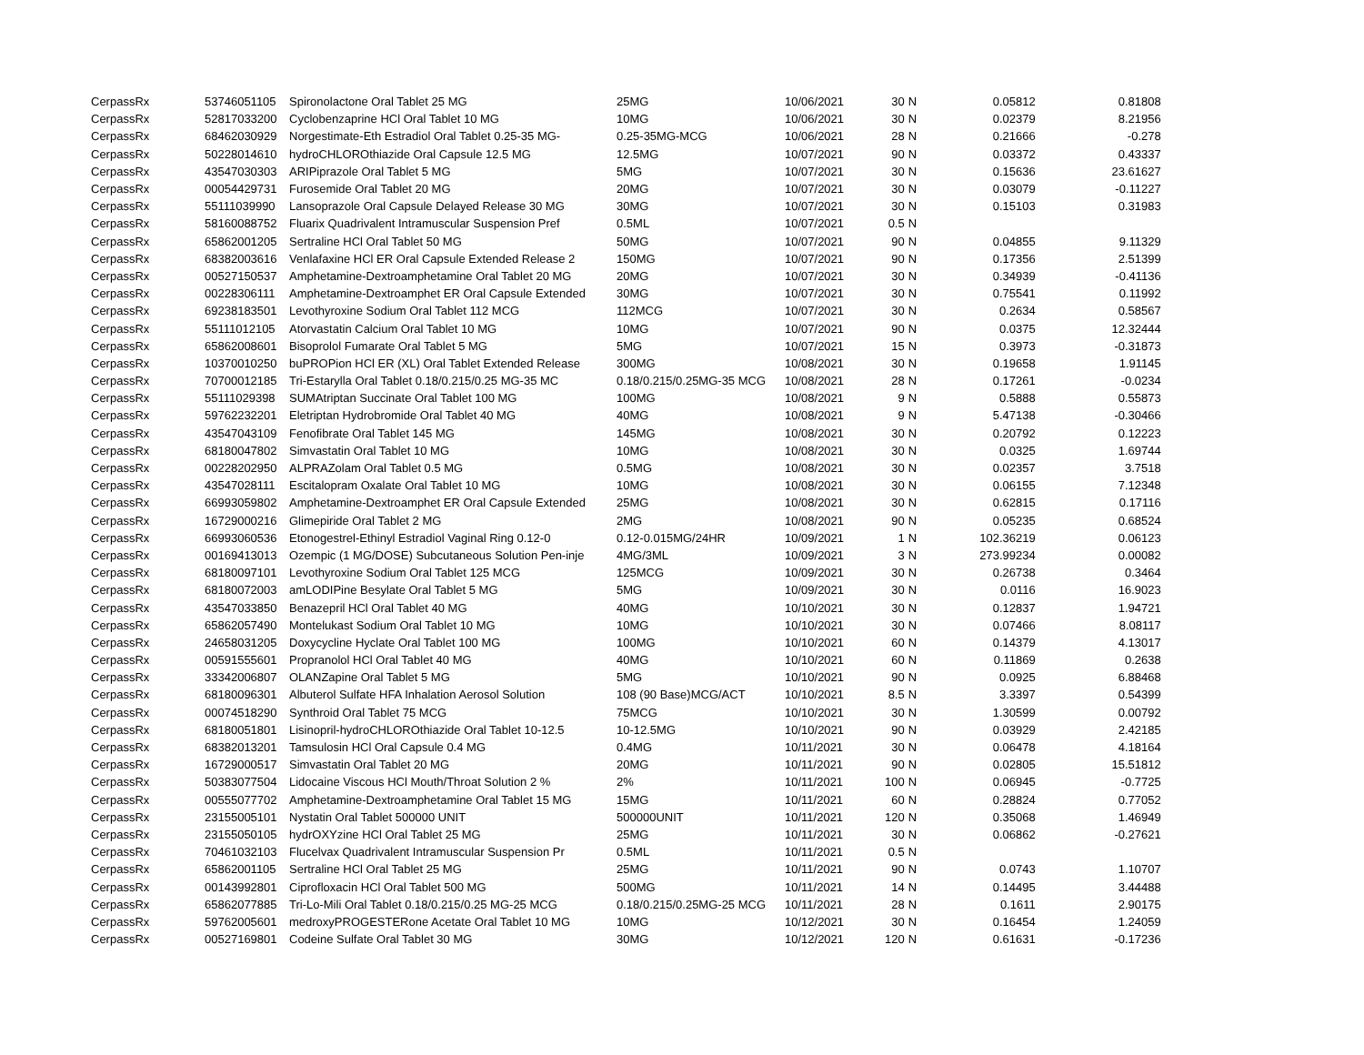| CerpassRx | 53746051105 | Spironolactone Oral Tablet 25 MG | 25MG | 10/06/2021 | 30 | N | 0.05812 | 0.81808 |
| CerpassRx | 52817033200 | Cyclobenzaprine HCl Oral Tablet 10 MG | 10MG | 10/06/2021 | 30 | N | 0.02379 | 8.21956 |
| CerpassRx | 68462030929 | Norgestimate-Eth Estradiol Oral Tablet 0.25-35 MG- | 0.25-35MG-MCG | 10/06/2021 | 28 | N | 0.21666 | -0.278 |
| CerpassRx | 50228014610 | hydroCHLOROthiazide Oral Capsule 12.5 MG | 12.5MG | 10/07/2021 | 90 | N | 0.03372 | 0.43337 |
| CerpassRx | 43547030303 | ARIPiprazole Oral Tablet 5 MG | 5MG | 10/07/2021 | 30 | N | 0.15636 | 23.61627 |
| CerpassRx | 00054429731 | Furosemide Oral Tablet 20 MG | 20MG | 10/07/2021 | 30 | N | 0.03079 | -0.11227 |
| CerpassRx | 55111039990 | Lansoprazole Oral Capsule Delayed Release 30 MG | 30MG | 10/07/2021 | 30 | N | 0.15103 | 0.31983 |
| CerpassRx | 58160088752 | Fluarix Quadrivalent Intramuscular Suspension Pref | 0.5ML | 10/07/2021 | 0.5 | N | | |
| CerpassRx | 65862001205 | Sertraline HCl Oral Tablet 50 MG | 50MG | 10/07/2021 | 90 | N | 0.04855 | 9.11329 |
| CerpassRx | 68382003616 | Venlafaxine HCl ER Oral Capsule Extended Release 2 | 150MG | 10/07/2021 | 90 | N | 0.17356 | 2.51399 |
| CerpassRx | 00527150537 | Amphetamine-Dextroamphetamine Oral Tablet 20 MG | 20MG | 10/07/2021 | 30 | N | 0.34939 | -0.41136 |
| CerpassRx | 00228306111 | Amphetamine-Dextroamphet ER Oral Capsule Extended | 30MG | 10/07/2021 | 30 | N | 0.75541 | 0.11992 |
| CerpassRx | 69238183501 | Levothyroxine Sodium Oral Tablet 112 MCG | 112MCG | 10/07/2021 | 30 | N | 0.2634 | 0.58567 |
| CerpassRx | 55111012105 | Atorvastatin Calcium Oral Tablet 10 MG | 10MG | 10/07/2021 | 90 | N | 0.0375 | 12.32444 |
| CerpassRx | 65862008601 | Bisoprolol Fumarate Oral Tablet 5 MG | 5MG | 10/07/2021 | 15 | N | 0.3973 | -0.31873 |
| CerpassRx | 10370010250 | buPROPion HCl ER (XL) Oral Tablet Extended Release | 300MG | 10/08/2021 | 30 | N | 0.19658 | 1.91145 |
| CerpassRx | 70700012185 | Tri-Estarylla Oral Tablet 0.18/0.215/0.25 MG-35 MC | 0.18/0.215/0.25MG-35 MCG | 10/08/2021 | 28 | N | 0.17261 | -0.0234 |
| CerpassRx | 55111029398 | SUMAtriptan Succinate Oral Tablet 100 MG | 100MG | 10/08/2021 | 9 | N | 0.5888 | 0.55873 |
| CerpassRx | 59762232201 | Eletriptan Hydrobromide Oral Tablet 40 MG | 40MG | 10/08/2021 | 9 | N | 5.47138 | -0.30466 |
| CerpassRx | 43547043109 | Fenofibrate Oral Tablet 145 MG | 145MG | 10/08/2021 | 30 | N | 0.20792 | 0.12223 |
| CerpassRx | 68180047802 | Simvastatin Oral Tablet 10 MG | 10MG | 10/08/2021 | 30 | N | 0.0325 | 1.69744 |
| CerpassRx | 00228202950 | ALPRAZolam Oral Tablet 0.5 MG | 0.5MG | 10/08/2021 | 30 | N | 0.02357 | 3.7518 |
| CerpassRx | 43547028111 | Escitalopram Oxalate Oral Tablet 10 MG | 10MG | 10/08/2021 | 30 | N | 0.06155 | 7.12348 |
| CerpassRx | 66993059802 | Amphetamine-Dextroamphet ER Oral Capsule Extended | 25MG | 10/08/2021 | 30 | N | 0.62815 | 0.17116 |
| CerpassRx | 16729000216 | Glimepiride Oral Tablet 2 MG | 2MG | 10/08/2021 | 90 | N | 0.05235 | 0.68524 |
| CerpassRx | 66993060536 | Etonogestrel-Ethinyl Estradiol Vaginal Ring 0.12-0 | 0.12-0.015MG/24HR | 10/09/2021 | 1 | N | 102.36219 | 0.06123 |
| CerpassRx | 00169413013 | Ozempic (1 MG/DOSE) Subcutaneous Solution Pen-inje | 4MG/3ML | 10/09/2021 | 3 | N | 273.99234 | 0.00082 |
| CerpassRx | 68180097101 | Levothyroxine Sodium Oral Tablet 125 MCG | 125MCG | 10/09/2021 | 30 | N | 0.26738 | 0.3464 |
| CerpassRx | 68180072003 | amLODIPine Besylate Oral Tablet 5 MG | 5MG | 10/09/2021 | 30 | N | 0.0116 | 16.9023 |
| CerpassRx | 43547033850 | Benazepril HCl Oral Tablet 40 MG | 40MG | 10/10/2021 | 30 | N | 0.12837 | 1.94721 |
| CerpassRx | 65862057490 | Montelukast Sodium Oral Tablet 10 MG | 10MG | 10/10/2021 | 30 | N | 0.07466 | 8.08117 |
| CerpassRx | 24658031205 | Doxycycline Hyclate Oral Tablet 100 MG | 100MG | 10/10/2021 | 60 | N | 0.14379 | 4.13017 |
| CerpassRx | 00591555601 | Propranolol HCl Oral Tablet 40 MG | 40MG | 10/10/2021 | 60 | N | 0.11869 | 0.2638 |
| CerpassRx | 33342006807 | OLANZapine Oral Tablet 5 MG | 5MG | 10/10/2021 | 90 | N | 0.0925 | 6.88468 |
| CerpassRx | 68180096301 | Albuterol Sulfate HFA Inhalation Aerosol Solution | 108 (90 Base)MCG/ACT | 10/10/2021 | 8.5 | N | 3.3397 | 0.54399 |
| CerpassRx | 00074518290 | Synthroid Oral Tablet 75 MCG | 75MCG | 10/10/2021 | 30 | N | 1.30599 | 0.00792 |
| CerpassRx | 68180051801 | Lisinopril-hydroCHLOROthiazide Oral Tablet 10-12.5 | 10-12.5MG | 10/10/2021 | 90 | N | 0.03929 | 2.42185 |
| CerpassRx | 68382013201 | Tamsulosin HCl Oral Capsule 0.4 MG | 0.4MG | 10/11/2021 | 30 | N | 0.06478 | 4.18164 |
| CerpassRx | 16729000517 | Simvastatin Oral Tablet 20 MG | 20MG | 10/11/2021 | 90 | N | 0.02805 | 15.51812 |
| CerpassRx | 50383077504 | Lidocaine Viscous HCl Mouth/Throat Solution 2 % | 2% | 10/11/2021 | 100 | N | 0.06945 | -0.7725 |
| CerpassRx | 00555077702 | Amphetamine-Dextroamphetamine Oral Tablet 15 MG | 15MG | 10/11/2021 | 60 | N | 0.28824 | 0.77052 |
| CerpassRx | 23155005101 | Nystatin Oral Tablet 500000 UNIT | 500000UNIT | 10/11/2021 | 120 | N | 0.35068 | 1.46949 |
| CerpassRx | 23155050105 | hydrOXYzine HCl Oral Tablet 25 MG | 25MG | 10/11/2021 | 30 | N | 0.06862 | -0.27621 |
| CerpassRx | 70461032103 | Flucelvax Quadrivalent Intramuscular Suspension Pr | 0.5ML | 10/11/2021 | 0.5 | N | | |
| CerpassRx | 65862001105 | Sertraline HCl Oral Tablet 25 MG | 25MG | 10/11/2021 | 90 | N | 0.0743 | 1.10707 |
| CerpassRx | 00143992801 | Ciprofloxacin HCl Oral Tablet 500 MG | 500MG | 10/11/2021 | 14 | N | 0.14495 | 3.44488 |
| CerpassRx | 65862077885 | Tri-Lo-Mili Oral Tablet 0.18/0.215/0.25 MG-25 MCG | 0.18/0.215/0.25MG-25 MCG | 10/11/2021 | 28 | N | 0.1611 | 2.90175 |
| CerpassRx | 59762005601 | medroxyPROGESTERone Acetate Oral Tablet 10 MG | 10MG | 10/12/2021 | 30 | N | 0.16454 | 1.24059 |
| CerpassRx | 00527169801 | Codeine Sulfate Oral Tablet 30 MG | 30MG | 10/12/2021 | 120 | N | 0.61631 | -0.17236 |